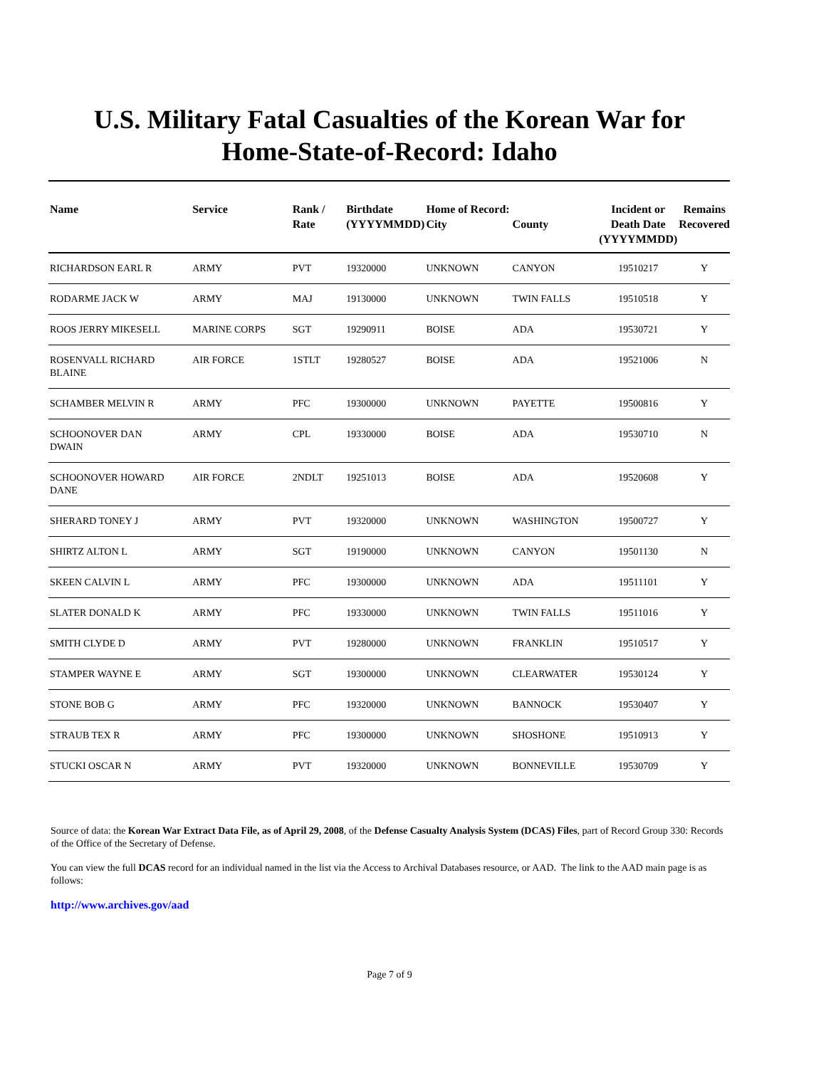U.S. Military Fatal Casualties of the Korean War for
Home-State-of-Record: Idaho
| Name | Service | Rank / Rate | Birthdate (YYYYMMDD) | Home of Record: City | County | Incident or Death Date (YYYYMMDD) | Remains Recovered |
| --- | --- | --- | --- | --- | --- | --- | --- |
| RICHARDSON EARL R | ARMY | PVT | 19320000 | UNKNOWN | CANYON | 19510217 | Y |
| RODARME JACK W | ARMY | MAJ | 19130000 | UNKNOWN | TWIN FALLS | 19510518 | Y |
| ROOS JERRY MIKESELL | MARINE CORPS | SGT | 19290911 | BOISE | ADA | 19530721 | Y |
| ROSENVALL RICHARD BLAINE | AIR FORCE | 1STLT | 19280527 | BOISE | ADA | 19521006 | N |
| SCHAMBER MELVIN R | ARMY | PFC | 19300000 | UNKNOWN | PAYETTE | 19500816 | Y |
| SCHOONOVER DAN DWAIN | ARMY | CPL | 19330000 | BOISE | ADA | 19530710 | N |
| SCHOONOVER HOWARD DANE | AIR FORCE | 2NDLT | 19251013 | BOISE | ADA | 19520608 | Y |
| SHERARD TONEY J | ARMY | PVT | 19320000 | UNKNOWN | WASHINGTON | 19500727 | Y |
| SHIRTZ ALTON L | ARMY | SGT | 19190000 | UNKNOWN | CANYON | 19501130 | N |
| SKEEN CALVIN L | ARMY | PFC | 19300000 | UNKNOWN | ADA | 19511101 | Y |
| SLATER DONALD K | ARMY | PFC | 19330000 | UNKNOWN | TWIN FALLS | 19511016 | Y |
| SMITH CLYDE D | ARMY | PVT | 19280000 | UNKNOWN | FRANKLIN | 19510517 | Y |
| STAMPER WAYNE E | ARMY | SGT | 19300000 | UNKNOWN | CLEARWATER | 19530124 | Y |
| STONE BOB G | ARMY | PFC | 19320000 | UNKNOWN | BANNOCK | 19530407 | Y |
| STRAUB TEX R | ARMY | PFC | 19300000 | UNKNOWN | SHOSHONE | 19510913 | Y |
| STUCKI OSCAR N | ARMY | PVT | 19320000 | UNKNOWN | BONNEVILLE | 19530709 | Y |
Source of data: the Korean War Extract Data File, as of April 29, 2008, of the Defense Casualty Analysis System (DCAS) Files, part of Record Group 330: Records of the Office of the Secretary of Defense.
You can view the full DCAS record for an individual named in the list via the Access to Archival Databases resource, or AAD. The link to the AAD main page is as follows:
http://www.archives.gov/aad
Page 7 of 9